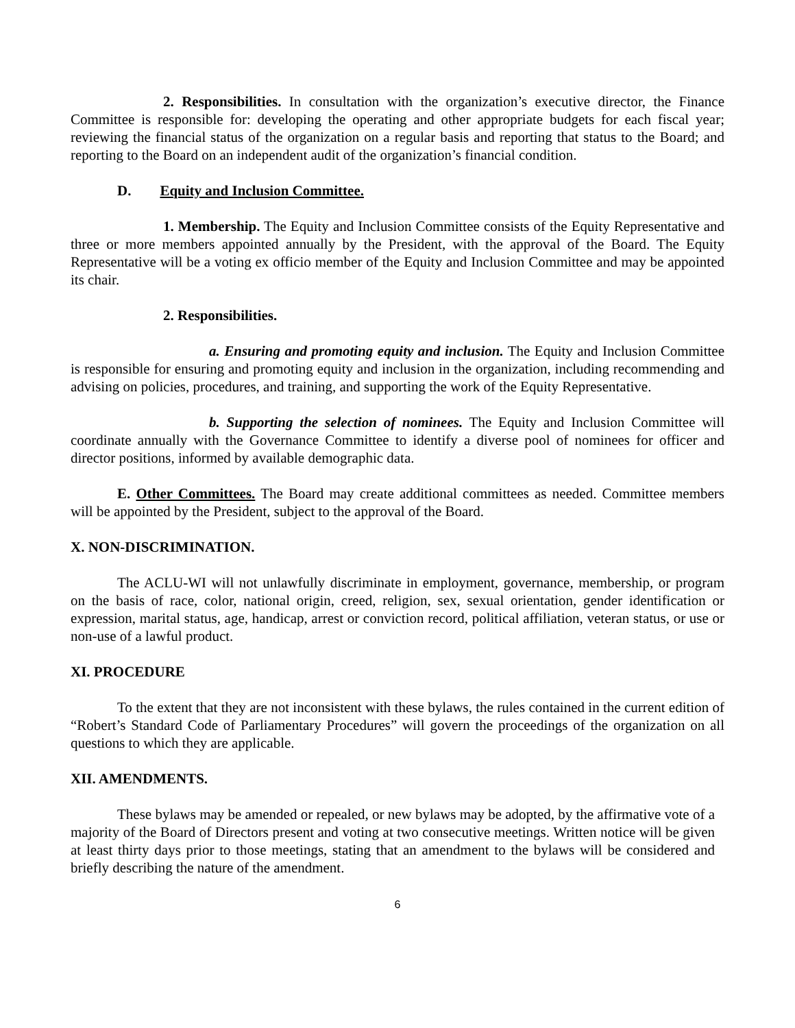2. Responsibilities. In consultation with the organization’s executive director, the Finance Committee is responsible for: developing the operating and other appropriate budgets for each fiscal year; reviewing the financial status of the organization on a regular basis and reporting that status to the Board; and reporting to the Board on an independent audit of the organization’s financial condition.
D. Equity and Inclusion Committee.
1. Membership. The Equity and Inclusion Committee consists of the Equity Representative and three or more members appointed annually by the President, with the approval of the Board. The Equity Representative will be a voting ex officio member of the Equity and Inclusion Committee and may be appointed its chair.
2. Responsibilities.
a. Ensuring and promoting equity and inclusion. The Equity and Inclusion Committee is responsible for ensuring and promoting equity and inclusion in the organization, including recommending and advising on policies, procedures, and training, and supporting the work of the Equity Representative.
b. Supporting the selection of nominees. The Equity and Inclusion Committee will coordinate annually with the Governance Committee to identify a diverse pool of nominees for officer and director positions, informed by available demographic data.
E. Other Committees. The Board may create additional committees as needed. Committee members will be appointed by the President, subject to the approval of the Board.
X. NON-DISCRIMINATION.
The ACLU-WI will not unlawfully discriminate in employment, governance, membership, or program on the basis of race, color, national origin, creed, religion, sex, sexual orientation, gender identification or expression, marital status, age, handicap, arrest or conviction record, political affiliation, veteran status, or use or non-use of a lawful product.
XI. PROCEDURE
To the extent that they are not inconsistent with these bylaws, the rules contained in the current edition of “Robert’s Standard Code of Parliamentary Procedures” will govern the proceedings of the organization on all questions to which they are applicable.
XII. AMENDMENTS.
These bylaws may be amended or repealed, or new bylaws may be adopted, by the affirmative vote of a majority of the Board of Directors present and voting at two consecutive meetings. Written notice will be given at least thirty days prior to those meetings, stating that an amendment to the bylaws will be considered and briefly describing the nature of the amendment.
6